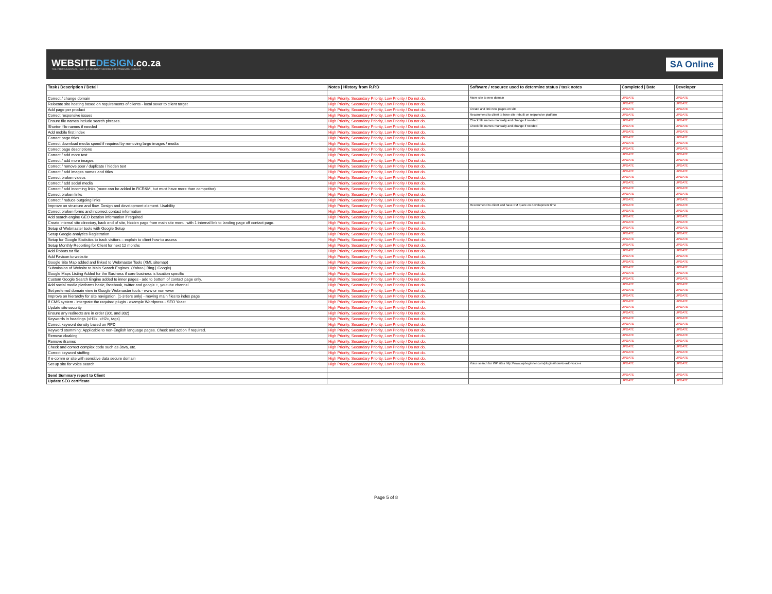WEBSITEDESIGN.co.za
THE PROFESSIONAL, FAST & FRIENDLY CHOICE FOR WEBSITE DESIGN
SA Online
| Task / Description / Detail | Notes / History from R.P.D | Software / resource used to determine status / task notes | Completed / Date | Developer |
| --- | --- | --- | --- | --- |
| Correct / change domain | High Priority, Secondary Priority, Low Priority / Do not do. | Move site to new domain | UPDATE | UPDATE |
| Relocate site hosting based on requirements of clients - local sever to client target | High Priority, Secondary Priority, Low Priority / Do not do. | | UPDATE | UPDATE |
| Add page per product | High Priority, Secondary Priority, Low Priority / Do not do. | Create and link new pages on site | UPDATE | UPDATE |
| Correct responsive issues | High Priority, Secondary Priority, Low Priority / Do not do. | Recommend to client to have site rebuilt on responsive platform | UPDATE | UPDATE |
| Ensure file names include search phrases. | High Priority, Secondary Priority, Low Priority / Do not do. | Check file names manually and change if needed | UPDATE | UPDATE |
| Shorten file names if needed | High Priority, Secondary Priority, Low Priority / Do not do. | Check file names manually and change if needed | UPDATE | UPDATE |
| Add mobile first index | High Priority, Secondary Priority, Low Priority / Do not do. | | UPDATE | UPDATE |
| Correct page titles | High Priority, Secondary Priority, Low Priority / Do not do. | | UPDATE | UPDATE |
| Correct download media speed if required by removing large images / media | High Priority, Secondary Priority, Low Priority / Do not do. | | UPDATE | UPDATE |
| Correct page descriptions | High Priority, Secondary Priority, Low Priority / Do not do. | | UPDATE | UPDATE |
| Correct / add more text | High Priority, Secondary Priority, Low Priority / Do not do. | | UPDATE | UPDATE |
| Correct / add more images | High Priority, Secondary Priority, Low Priority / Do not do. | | UPDATE | UPDATE |
| Correct / remove poor / duplicate / hidden text | High Priority, Secondary Priority, Low Priority / Do not do. | | UPDATE | UPDATE |
| Correct / add images names and titles | High Priority, Secondary Priority, Low Priority / Do not do. | | UPDATE | UPDATE |
| Correct broken videos | High Priority, Secondary Priority, Low Priority / Do not do. | | UPDATE | UPDATE |
| Correct / add social media | High Priority, Secondary Priority, Low Priority / Do not do. | | UPDATE | UPDATE |
| Correct / add incoming links (more can be added in RCR&M, but must have more than competitor) | High Priority, Secondary Priority, Low Priority / Do not do. | | UPDATE | UPDATE |
| Correct broken links | High Priority, Secondary Priority, Low Priority / Do not do. | | UPDATE | UPDATE |
| Correct / reduce outgoing links | High Priority, Secondary Priority, Low Priority / Do not do. | | UPDATE | UPDATE |
| Improve on structure and flow. Design and development element. Usability | High Priority, Secondary Priority, Low Priority / Do not do. | Recommend to client and have PM quote on development time | UPDATE | UPDATE |
| Correct broken forms and incorrect contact information | High Priority, Secondary Priority, Low Priority / Do not do. | | UPDATE | UPDATE |
| Add search engine GEO location information if required | High Priority, Secondary Priority, Low Priority / Do not do. | | UPDATE | UPDATE |
| Create internal site directory, back end of site, hidden page from main site menu, with 1 internal link to landing page off contact page. | High Priority, Secondary Priority, Low Priority / Do not do. | | UPDATE | UPDATE |
| Setup of Webmaster tools with Google Setup | High Priority, Secondary Priority, Low Priority / Do not do. | | UPDATE | UPDATE |
| Setup Google analytics Registration | High Priority, Secondary Priority, Low Priority / Do not do. | | UPDATE | UPDATE |
| Setup for Google Statistics to track visitors – explain to client how to assess | High Priority, Secondary Priority, Low Priority / Do not do. | | UPDATE | UPDATE |
| Setup Monthly Reporting for Client for next 12 months | High Priority, Secondary Priority, Low Priority / Do not do. | | UPDATE | UPDATE |
| Add Robots.txt file | High Priority, Secondary Priority, Low Priority / Do not do. | | UPDATE | UPDATE |
| Add Favicon to website | High Priority, Secondary Priority, Low Priority / Do not do. | | UPDATE | UPDATE |
| Google Site Map added and linked to Webmaster Tools (XML sitemap) | High Priority, Secondary Priority, Low Priority / Do not do. | | UPDATE | UPDATE |
| Submission of Website to Main Search Engines. (Yahoo / Bing / Google) | High Priority, Secondary Priority, Low Priority / Do not do. | | UPDATE | UPDATE |
| Google Maps Listing Added for the Business if core business is location specific | High Priority, Secondary Priority, Low Priority / Do not do. | | UPDATE | UPDATE |
| Custom Google Search Engine added to inner pages - add to bottom of contact page only. | High Priority, Secondary Priority, Low Priority / Do not do. | | UPDATE | UPDATE |
| Add social media platforms basic, facebook, twitter and google +, youtube channel | High Priority, Secondary Priority, Low Priority / Do not do. | | UPDATE | UPDATE |
| Set preferred domain view in Google Webmaster tools - www or non www | High Priority, Secondary Priority, Low Priority / Do not do. | | UPDATE | UPDATE |
| Improve on hierarchy for site navigation. (1-3 tiers only) - moving main files to index page | High Priority, Secondary Priority, Low Priority / Do not do. | | UPDATE | UPDATE |
| If CMS system - intergrate the required plugin - example Wordpress - SEO Yoast | High Priority, Secondary Priority, Low Priority / Do not do. | | UPDATE | UPDATE |
| Update site security | High Priority, Secondary Priority, Low Priority / Do not do. | | UPDATE | UPDATE |
| Ensure any redirects are in order (301 and 302) | High Priority, Secondary Priority, Low Priority / Do not do. | | UPDATE | UPDATE |
| Keywords in headings (<H1>, <H2>, tags) | High Priority, Secondary Priority, Low Priority / Do not do. | | UPDATE | UPDATE |
| Correct keyword density based on RPD | High Priority, Secondary Priority, Low Priority / Do not do. | | UPDATE | UPDATE |
| Keyword stemming: Applicable to non-English language pages. Check and action if required. | High Priority, Secondary Priority, Low Priority / Do not do. | | UPDATE | UPDATE |
| Remove cloaking | High Priority, Secondary Priority, Low Priority / Do not do. | | UPDATE | UPDATE |
| Remove iframes | High Priority, Secondary Priority, Low Priority / Do not do. | | UPDATE | UPDATE |
| Check and correct complex code such as Java, etc. | High Priority, Secondary Priority, Low Priority / Do not do. | | UPDATE | UPDATE |
| Correct keyword stuffing | High Priority, Secondary Priority, Low Priority / Do not do. | | UPDATE | UPDATE |
| If e-comm or site with sensitive data secure domain | High Priority, Secondary Priority, Low Priority / Do not do. | | UPDATE | UPDATE |
| Set up site for voice search | High Priority, Secondary Priority, Low Priority / Do not do. | Voice search for WP sites http://www.wpbeginner.com/plugins/how-to-add-voice-s | UPDATE | UPDATE |
| Send Summary report to Client | | | UPDATE | UPDATE |
| Update SEO certificate | | | UPDATE | UPDATE |
Page 5 of 8